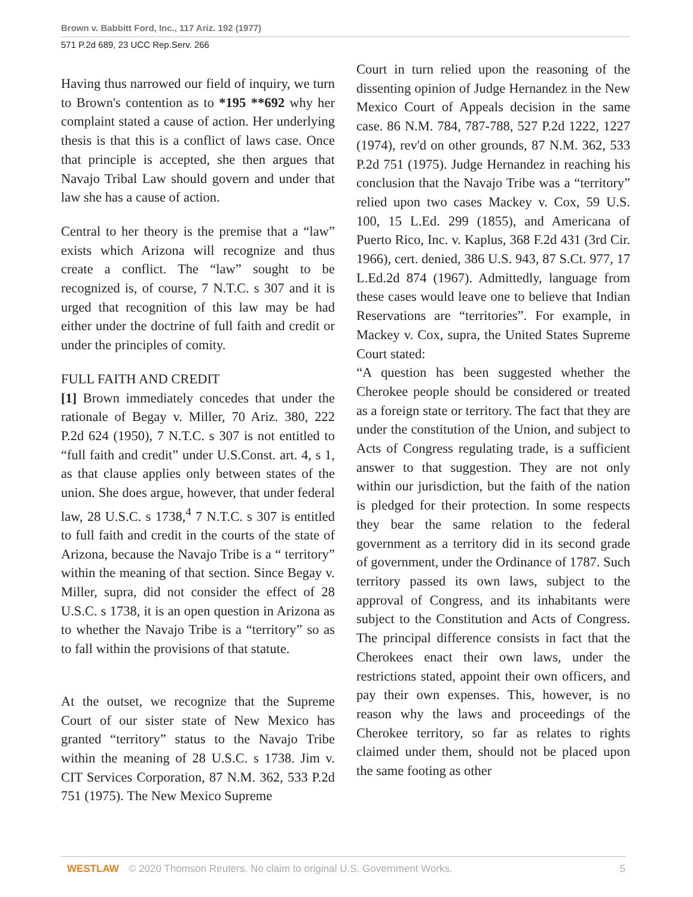Brown v. Babbitt Ford, Inc., 117 Ariz. 192 (1977)
571 P.2d 689, 23 UCC Rep.Serv. 266
Having thus narrowed our field of inquiry, we turn to Brown's contention as to *195 **692 why her complaint stated a cause of action. Her underlying thesis is that this is a conflict of laws case. Once that principle is accepted, she then argues that Navajo Tribal Law should govern and under that law she has a cause of action.
Central to her theory is the premise that a “law” exists which Arizona will recognize and thus create a conflict. The “law” sought to be recognized is, of course, 7 N.T.C. s 307 and it is urged that recognition of this law may be had either under the doctrine of full faith and credit or under the principles of comity.
FULL FAITH AND CREDIT
[1] Brown immediately concedes that under the rationale of Begay v. Miller, 70 Ariz. 380, 222 P.2d 624 (1950), 7 N.T.C. s 307 is not entitled to “full faith and credit” under U.S.Const. art. 4, s 1, as that clause applies only between states of the union. She does argue, however, that under federal law, 28 U.S.C. s 1738,<sup>4</sup> 7 N.T.C. s 307 is entitled to full faith and credit in the courts of the state of Arizona, because the Navajo Tribe is a “ territory” within the meaning of that section. Since Begay v. Miller, supra, did not consider the effect of 28 U.S.C. s 1738, it is an open question in Arizona as to whether the Navajo Tribe is a “territory” so as to fall within the provisions of that statute.
At the outset, we recognize that the Supreme Court of our sister state of New Mexico has granted “territory” status to the Navajo Tribe within the meaning of 28 U.S.C. s 1738. Jim v. CIT Services Corporation, 87 N.M. 362, 533 P.2d 751 (1975). The New Mexico Supreme
Court in turn relied upon the reasoning of the dissenting opinion of Judge Hernandez in the New Mexico Court of Appeals decision in the same case. 86 N.M. 784, 787-788, 527 P.2d 1222, 1227 (1974), rev'd on other grounds, 87 N.M. 362, 533 P.2d 751 (1975). Judge Hernandez in reaching his conclusion that the Navajo Tribe was a “territory” relied upon two cases Mackey v. Cox, 59 U.S. 100, 15 L.Ed. 299 (1855), and Americana of Puerto Rico, Inc. v. Kaplus, 368 F.2d 431 (3rd Cir. 1966), cert. denied, 386 U.S. 943, 87 S.Ct. 977, 17 L.Ed.2d 874 (1967). Admittedly, language from these cases would leave one to believe that Indian Reservations are “territories”. For example, in Mackey v. Cox, supra, the United States Supreme Court stated:
“A question has been suggested whether the Cherokee people should be considered or treated as a foreign state or territory. The fact that they are under the constitution of the Union, and subject to Acts of Congress regulating trade, is a sufficient answer to that suggestion. They are not only within our jurisdiction, but the faith of the nation is pledged for their protection. In some respects they bear the same relation to the federal government as a territory did in its second grade of government, under the Ordinance of 1787. Such territory passed its own laws, subject to the approval of Congress, and its inhabitants were subject to the Constitution and Acts of Congress. The principal difference consists in fact that the Cherokees enact their own laws, under the restrictions stated, appoint their own officers, and pay their own expenses. This, however, is no reason why the laws and proceedings of the Cherokee territory, so far as relates to rights claimed under them, should not be placed upon the same footing as other
WESTLAW © 2020 Thomson Reuters. No claim to original U.S. Government Works. 5